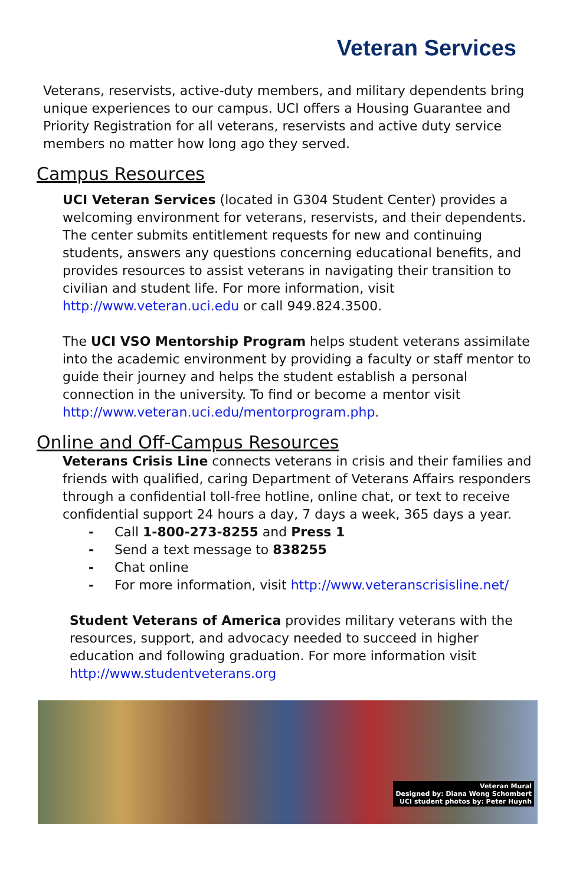Veteran Services
Veterans, reservists, active-duty members, and military dependents bring unique experiences to our campus. UCI offers a Housing Guarantee and Priority Registration for all veterans, reservists and active duty service members no matter how long ago they served.
Campus Resources
UCI Veteran Services (located in G304 Student Center) provides a welcoming environment for veterans, reservists, and their dependents. The center submits entitlement requests for new and continuing students, answers any questions concerning educational benefits, and provides resources to assist veterans in navigating their transition to civilian and student life. For more information, visit http://www.veteran.uci.edu or call 949.824.3500.
The UCI VSO Mentorship Program helps student veterans assimilate into the academic environment by providing a faculty or staff mentor to guide their journey and helps the student establish a personal connection in the university. To find or become a mentor visit http://www.veteran.uci.edu/mentorprogram.php.
Online and Off-Campus Resources
Veterans Crisis Line connects veterans in crisis and their families and friends with qualified, caring Department of Veterans Affairs responders through a confidential toll-free hotline, online chat, or text to receive confidential support 24 hours a day, 7 days a week, 365 days a year.
- Call 1-800-273-8255 and Press 1
- Send a text message to 838255
- Chat online
- For more information, visit http://www.veteranscrisisline.net/
Student Veterans of America provides military veterans with the resources, support, and advocacy needed to succeed in higher education and following graduation. For more information visit http://www.studentveterans.org
Veteran Mural
Designed by: Diana Wong Schombert
UCI student photos by: Peter Huynh